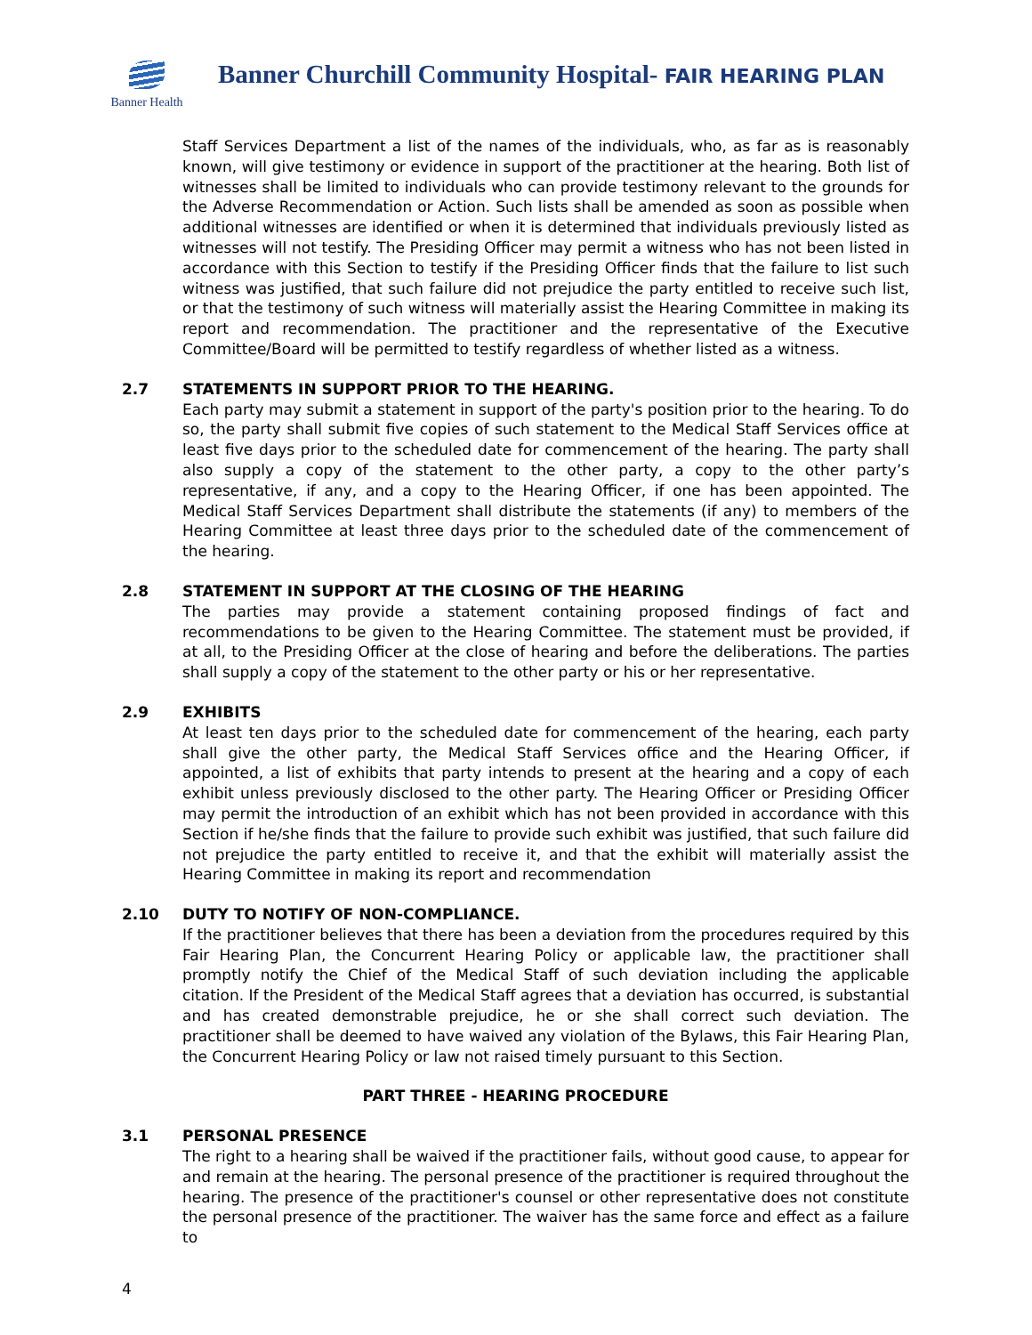Banner Health
Banner Churchill Community Hospital- FAIR HEARING PLAN
Staff Services Department a list of the names of the individuals, who, as far as is reasonably known, will give testimony or evidence in support of the practitioner at the hearing. Both list of witnesses shall be limited to individuals who can provide testimony relevant to the grounds for the Adverse Recommendation or Action. Such lists shall be amended as soon as possible when additional witnesses are identified or when it is determined that individuals previously listed as witnesses will not testify. The Presiding Officer may permit a witness who has not been listed in accordance with this Section to testify if the Presiding Officer finds that the failure to list such witness was justified, that such failure did not prejudice the party entitled to receive such list, or that the testimony of such witness will materially assist the Hearing Committee in making its report and recommendation. The practitioner and the representative of the Executive Committee/Board will be permitted to testify regardless of whether listed as a witness.
2.7 STATEMENTS IN SUPPORT PRIOR TO THE HEARING.
Each party may submit a statement in support of the party's position prior to the hearing. To do so, the party shall submit five copies of such statement to the Medical Staff Services office at least five days prior to the scheduled date for commencement of the hearing. The party shall also supply a copy of the statement to the other party, a copy to the other party’s representative, if any, and a copy to the Hearing Officer, if one has been appointed. The Medical Staff Services Department shall distribute the statements (if any) to members of the Hearing Committee at least three days prior to the scheduled date of the commencement of the hearing.
2.8 STATEMENT IN SUPPORT AT THE CLOSING OF THE HEARING
The parties may provide a statement containing proposed findings of fact and recommendations to be given to the Hearing Committee. The statement must be provided, if at all, to the Presiding Officer at the close of hearing and before the deliberations. The parties shall supply a copy of the statement to the other party or his or her representative.
2.9 EXHIBITS
At least ten days prior to the scheduled date for commencement of the hearing, each party shall give the other party, the Medical Staff Services office and the Hearing Officer, if appointed, a list of exhibits that party intends to present at the hearing and a copy of each exhibit unless previously disclosed to the other party. The Hearing Officer or Presiding Officer may permit the introduction of an exhibit which has not been provided in accordance with this Section if he/she finds that the failure to provide such exhibit was justified, that such failure did not prejudice the party entitled to receive it, and that the exhibit will materially assist the Hearing Committee in making its report and recommendation
2.10 DUTY TO NOTIFY OF NON-COMPLIANCE.
If the practitioner believes that there has been a deviation from the procedures required by this Fair Hearing Plan, the Concurrent Hearing Policy or applicable law, the practitioner shall promptly notify the Chief of the Medical Staff of such deviation including the applicable citation. If the President of the Medical Staff agrees that a deviation has occurred, is substantial and has created demonstrable prejudice, he or she shall correct such deviation. The practitioner shall be deemed to have waived any violation of the Bylaws, this Fair Hearing Plan, the Concurrent Hearing Policy or law not raised timely pursuant to this Section.
PART THREE - HEARING PROCEDURE
3.1 PERSONAL PRESENCE
The right to a hearing shall be waived if the practitioner fails, without good cause, to appear for and remain at the hearing. The personal presence of the practitioner is required throughout the hearing. The presence of the practitioner's counsel or other representative does not constitute the personal presence of the practitioner. The waiver has the same force and effect as a failure to
4